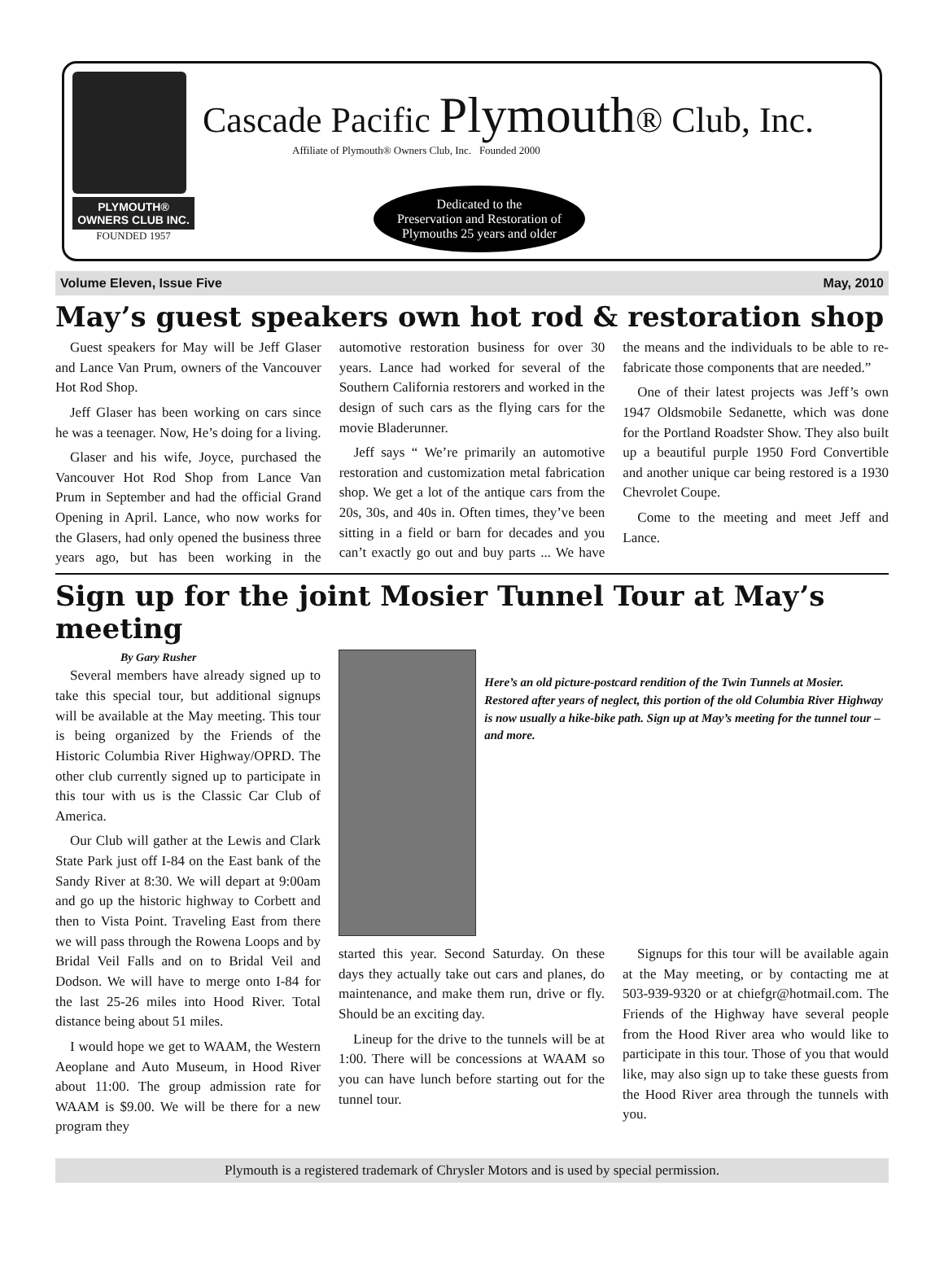PLYMOUTH® OWNERS CLUB INC.
FOUNDED 1957
Cascade Pacific Plymouth® Club, Inc.
Affiliate of Plymouth® Owners Club, Inc. Founded 2000
Dedicated to the
Preservation and Restoration of
Plymouths 25 years and older
Volume Eleven, Issue Five May, 2010
May’s guest speakers own hot rod & restoration shop
Guest speakers for May will be Jeff Glaser and Lance Van Prum, owners of the Vancouver Hot Rod Shop.
Jeff Glaser has been working on cars since he was a teenager. Now, He’s doing for a living.
Glaser and his wife, Joyce, purchased the Vancouver Hot Rod Shop from Lance Van Prum in September and had the official Grand Opening in April. Lance, who now works for the Glasers, had only opened the business three years ago, but has been working in the automotive restoration business for over 30 years. Lance had worked for several of the Southern California restorers and worked in the design of such cars as the flying cars for the movie Bladerunner.
Jeff says “ We’re primarily an automotive restoration and customization metal fabrication shop. We get a lot of the antique cars from the 20s, 30s, and 40s in. Often times, they’ve been sitting in a field or barn for decades and you can’t exactly go out and buy parts ... We have the means and the individuals to be able to re-fabricate those components that are needed.”
One of their latest projects was Jeff’s own 1947 Oldsmobile Sedanette, which was done for the Portland Roadster Show. They also built up a beautiful purple 1950 Ford Convertible and another unique car being restored is a 1930 Chevrolet Coupe.
Come to the meeting and meet Jeff and Lance.
Sign up for the joint Mosier Tunnel Tour at May’s meeting
By Gary Rusher
Several members have already signed up to take this special tour, but additional signups will be available at the May meeting. This tour is being organized by the Friends of the Historic Columbia River Highway/OPRD. The other club currently signed up to participate in this tour with us is the Classic Car Club of America.
Our Club will gather at the Lewis and Clark State Park just off I-84 on the East bank of the Sandy River at 8:30. We will depart at 9:00am and go up the historic highway to Corbett and then to Vista Point. Traveling East from there we will pass through the Rowena Loops and by Bridal Veil Falls and on to Bridal Veil and Dodson. We will have to merge onto I-84 for the last 25-26 miles into Hood River. Total distance being about 51 miles.
I would hope we get to WAAM, the Western Aeoplane and Auto Museum, in Hood River about 11:00. The group admission rate for WAAM is $9.00. We will be there for a new program they
Here’s an old picture-postcard rendition of the Twin Tunnels at Mosier. Restored after years of neglect, this portion of the old Columbia River Highway is now usually a hike-bike path. Sign up at May’s meeting for the tunnel tour – and more.
started this year. Second Saturday. On these days they actually take out cars and planes, do maintenance, and make them run, drive or fly. Should be an exciting day.
Lineup for the drive to the tunnels will be at 1:00. There will be concessions at WAAM so you can have lunch before starting out for the tunnel tour.
Signups for this tour will be available again at the May meeting, or by contacting me at 503-939-9320 or at chiefgr@hotmail.com. The Friends of the Highway have several people from the Hood River area who would like to participate in this tour. Those of you that would like, may also sign up to take these guests from the Hood River area through the tunnels with you.
Plymouth is a registered trademark of Chrysler Motors and is used by special permission.